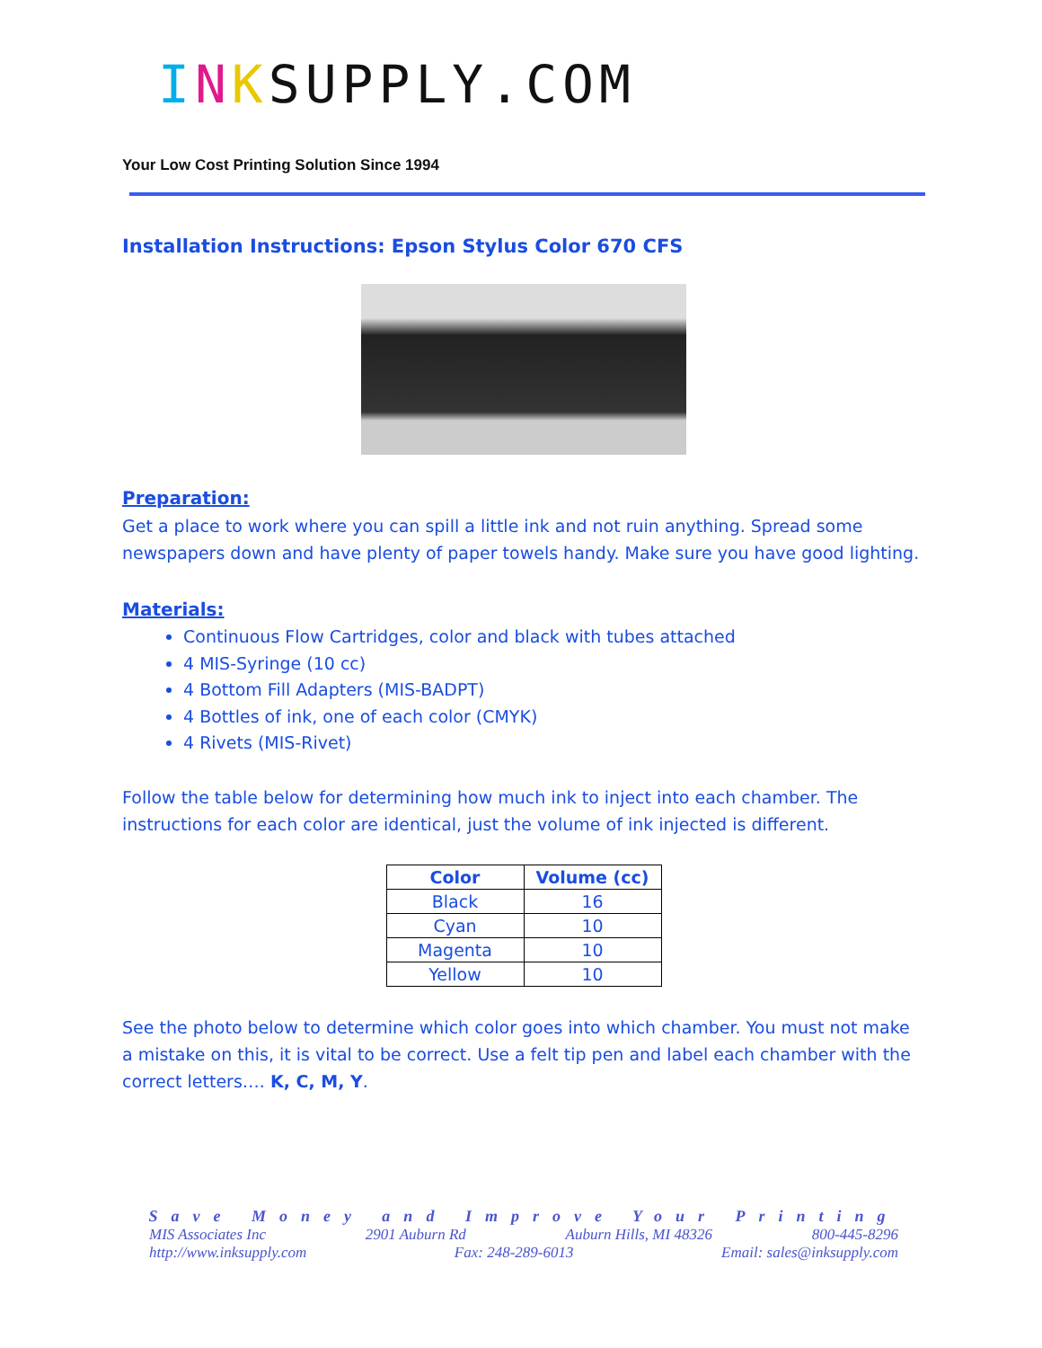INKSUPPLY.COM
Your Low Cost Printing Solution Since 1994
Installation Instructions: Epson Stylus Color 670 CFS
Preparation:
Get a place to work where you can spill a little ink and not ruin anything. Spread some newspapers down and have plenty of paper towels handy. Make sure you have good lighting.
Materials:
Continuous Flow Cartridges, color and black with tubes attached
4 MIS-Syringe (10 cc)
4 Bottom Fill Adapters (MIS-BADPT)
4 Bottles of ink, one of each color (CMYK)
4 Rivets (MIS-Rivet)
Follow the table below for determining how much ink to inject into each chamber. The instructions for each color are identical, just the volume of ink injected is different.
| Color | Volume (cc) |
| --- | --- |
| Black | 16 |
| Cyan | 10 |
| Magenta | 10 |
| Yellow | 10 |
See the photo below to determine which color goes into which chamber. You must not make a mistake on this, it is vital to be correct. Use a felt tip pen and label each chamber with the correct letters…. K, C, M, Y.
Save Money and Improve Your Printing
MIS Associates Inc 2901 Auburn Rd Auburn Hills, MI 48326 800-445-8296
http://www.inksupply.com Fax: 248-289-6013 Email: sales@inksupply.com